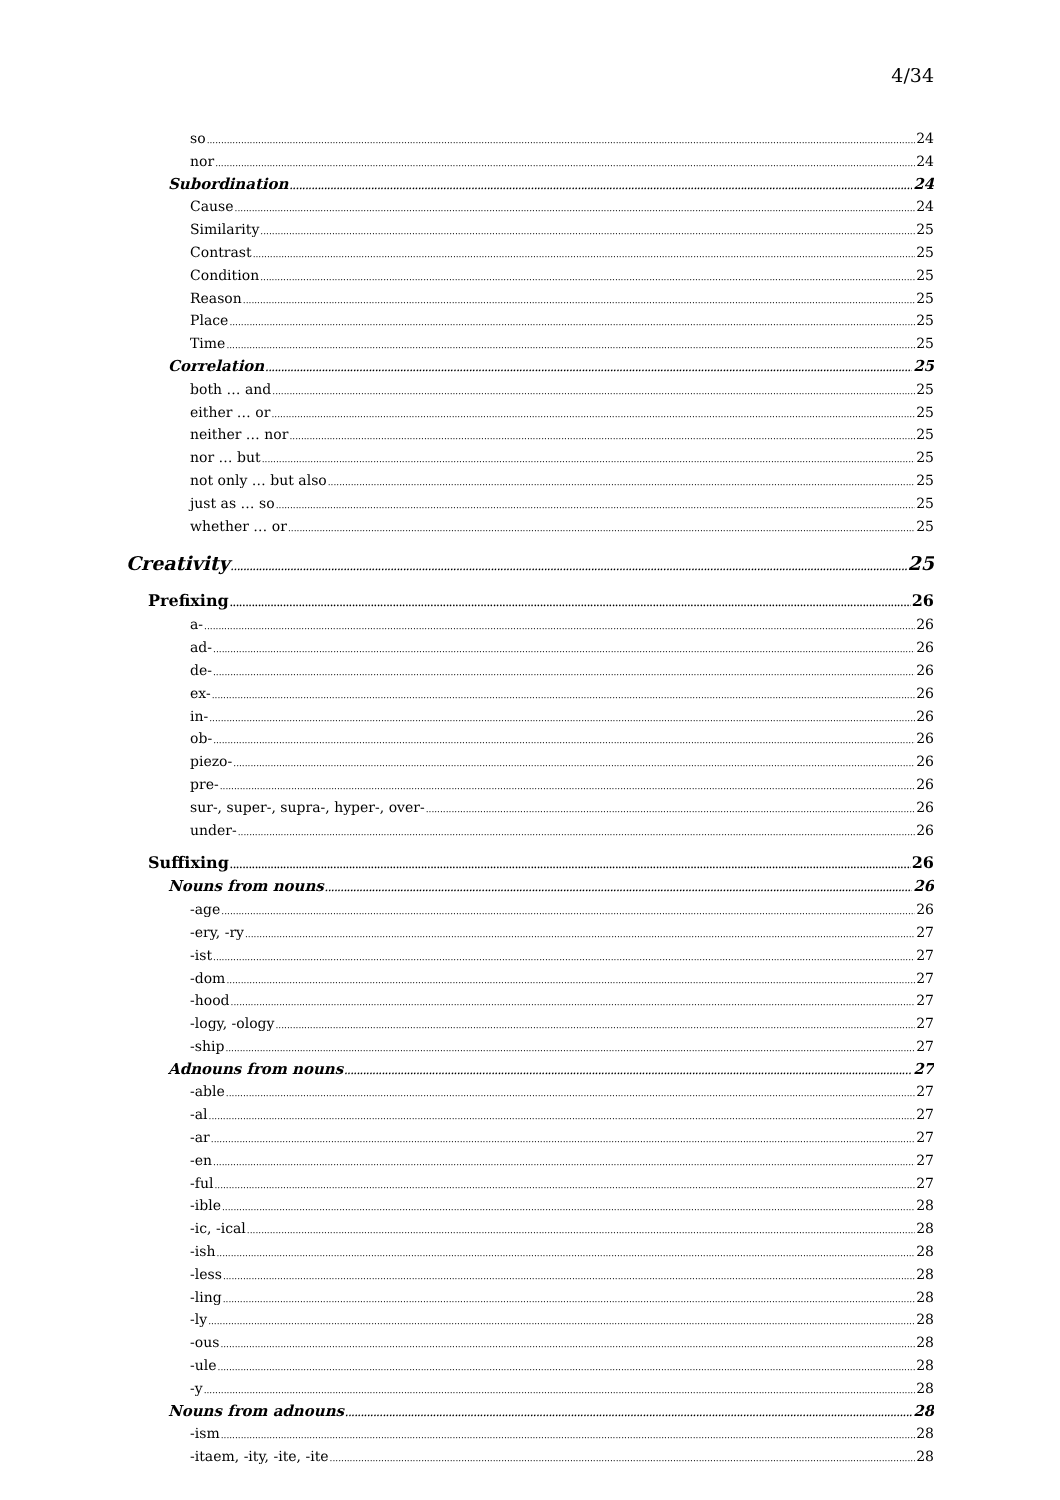4/34
so 24
nor 24
Subordination 24
Cause 24
Similarity 25
Contrast 25
Condition 25
Reason 25
Place 25
Time 25
Correlation 25
both … and 25
either … or 25
neither … nor 25
nor … but 25
not only … but also 25
just as … so 25
whether … or 25
Creativity 25
Prefixing 26
a- 26
ad- 26
de- 26
ex- 26
in- 26
ob- 26
piezo- 26
pre- 26
sur-, super-, supra-, hyper-, over- 26
under- 26
Suffixing 26
Nouns from nouns 26
-age 26
-ery, -ry 27
-ist 27
-dom 27
-hood 27
-logy, -ology 27
-ship 27
Adnouns from nouns 27
-able 27
-al 27
-ar 27
-en 27
-ful 27
-ible 28
-ic, -ical 28
-ish 28
-less 28
-ling 28
-ly 28
-ous 28
-ule 28
-y 28
Nouns from adnouns 28
-ism 28
-itaem, -ity, -ite, -ite 28